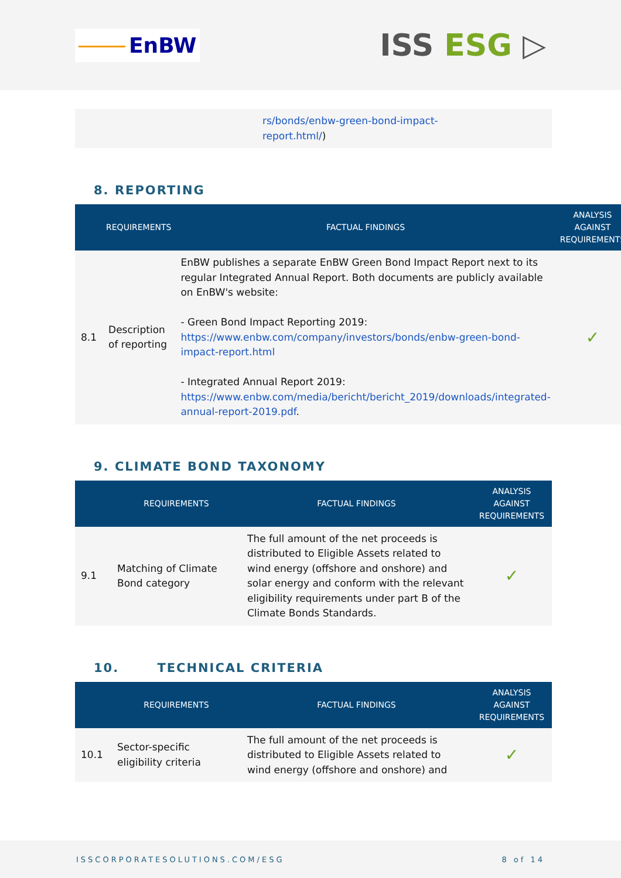EnBW
ISS ESG ▷
| | rs/bonds/enbw-green-bond-impact- report.html/ ) |
8. REPORTING
| | REQUIREMENTS | FACTUAL FINDINGS | ANALYSIS AGAINST REQUIREMENTS |
| --- | --- | --- | --- |
| 8.1 | Description of reporting | EnBW publishes a separate EnBW Green Bond Impact Report next to its regular Integrated Annual Report. Both documents are publicly available on EnBW's website: - Green Bond Impact Reporting 2019: https://www.enbw.com/company/investors/bonds/enbw-green-bond-impact-report.html - Integrated Annual Report 2019: https://www.enbw.com/media/bericht/bericht_2019/downloads/integrated-annual-report-2019.pdf . | ✓ |
9. CLIMATE BOND TAXONOMY
| | REQUIREMENTS | FACTUAL FINDINGS | ANALYSIS AGAINST REQUIREMENTS |
| --- | --- | --- | --- |
| 9.1 | Matching of Climate Bond category | The full amount of the net proceeds is distributed to Eligible Assets related to wind energy (offshore and onshore) and solar energy and conform with the relevant eligibility requirements under part B of the Climate Bonds Standards. | ✓ |
10. TECHNICAL CRITERIA
| | REQUIREMENTS | FACTUAL FINDINGS | ANALYSIS AGAINST REQUIREMENTS |
| --- | --- | --- | --- |
| 10.1 | Sector-specific eligibility criteria | The full amount of the net proceeds is distributed to Eligible Assets related to wind energy (offshore and onshore) and | ✓ |
ISSCORPORATESOLUTIONS.COM/ESG 8 of 14